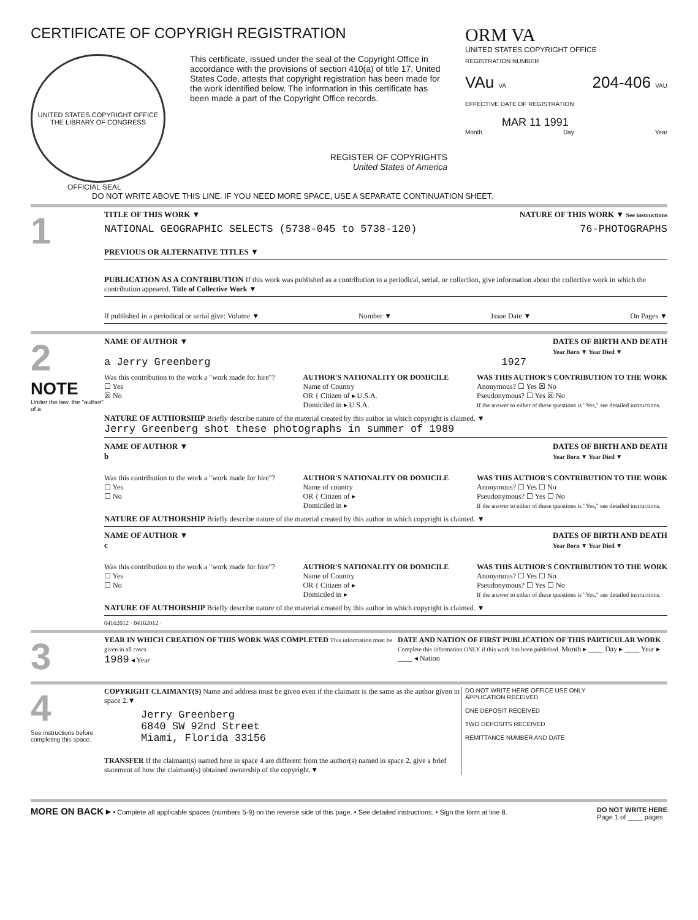CERTIFICATE OF COPYRIGH REGISTRATION
UNITED STATES COPYRIGHT OFFICE THE LIBRARY OF CONGRESS
This certificate, issued under the seal of the Copyright Office in accordance with the provisions of section 410(a) of title 17, United States Code, attests that copyright registration has been made for the work identified below. The information in this certificate has been made a part of the Copyright Office records.
REGISTER OF COPYRIGHTS
United States of America
OFFICIAL SEAL
ORM VA
UNITED STATES COPYRIGHT OFFICE
REGISTRATION NUMBER
VAu VA 204-406 VAU
EFFECTIVE DATE OF REGISTRATION
MAR 11 1991
Month Day Year
DO NOT WRITE ABOVE THIS LINE. IF YOU NEED MORE SPACE, USE A SEPARATE CONTINUATION SHEET.
1
TITLE OF THIS WORK ▼ NATURE OF THIS WORK ▼ See instructions
NATIONAL GEOGRAPHIC SELECTS (5738-045 to 5738-120) 76-PHOTOGRAPHS
PREVIOUS OR ALTERNATIVE TITLES ▼
PUBLICATION AS A CONTRIBUTION If this work was published as a contribution to a periodical, serial, or collection, give information about the collective work in which the contribution appeared. Title of Collective Work ▼
If published in a periodical or serial give: Volume ▼ Number ▼ Issue Date ▼ On Pages ▼
2
NOTE
Under the law, the "author" of a
NAME OF AUTHOR ▼ DATES OF BIRTH AND DEATH
Year Born ▼ Year Died ▼
a Jerry Greenberg 1927
Was this contribution to the work a "work made for hire"?
☐ Yes
☒ No AUTHOR'S NATIONALITY OR DOMICILE
Name of Country
OR { Citizen of ▸ U.S.A.
Domiciled in ▸ U.S.A. WAS THIS AUTHOR'S CONTRIBUTION TO THE WORK
Anonymous? ☐ Yes ☒ No
Pseudonymous? ☐ Yes ☒ No
If the answer to either of these questions is "Yes," see detailed instructions.
NATURE OF AUTHORSHIP Briefly describe nature of the material created by this author in which copyright is claimed. ▼
Jerry Greenberg shot these photographs in summer of 1989
NAME OF AUTHOR ▼
b DATES OF BIRTH AND DEATH
Year Born ▼ Year Died ▼
Was this contribution to the work a "work made for hire"?
☐ Yes
☐ No AUTHOR'S NATIONALITY OR DOMICILE
Name of country
OR { Citizen of ▸
Domiciled in ▸ WAS THIS AUTHOR'S CONTRIBUTION TO THE WORK
Anonymous? ☐ Yes ☐ No
Pseudonymous? ☐ Yes ☐ No
If the answer to either of these questions is "Yes," see detailed instructions.
NATURE OF AUTHORSHIP Briefly describe nature of the material created by this author in which copyright is claimed. ▼
NAME OF AUTHOR ▼
c DATES OF BIRTH AND DEATH
Year Born ▼ Year Died ▼
Was this contribution to the work a "work made for hire"?
☐ Yes
☐ No AUTHOR'S NATIONALITY OR DOMICILE
Name of Country
OR { Citizen of ▸
Domiciled in ▸ WAS THIS AUTHOR'S CONTRIBUTION TO THE WORK
Anonymous? ☐ Yes ☐ No
Pseudonymous? ☐ Yes ☐ No
If the answer to either of these questions is "Yes," see detailed instructions.
NATURE OF AUTHORSHIP Briefly describe nature of the material created by this author in which copyright is claimed. ▼
04162012 · 04162012 ·
3
YEAR IN WHICH CREATION OF THIS WORK WAS COMPLETED This information must be given in all cases.
1989 ◂ Year DATE AND NATION OF FIRST PUBLICATION OF THIS PARTICULAR WORK
Complete this information ONLY if this work has been published. Month ▸ ____ Day ▸ ____ Year ▸ ____ ◂ Nation
4
See instructions before completing this space.
COPYRIGHT CLAIMANT(S) Name and address must be given even if the claimant is the same as the author given in space 2.▼
Jerry Greenberg
6840 SW 92nd Street
Miami, Florida 33156
TRANSFER If the claimant(s) named here in space 4 are different from the author(s) named in space 2, give a brief statement of how the claimant(s) obtained ownership of the copyright.▼
DO NOT WRITE HERE OFFICE USE ONLY
APPLICATION RECEIVED
ONE DEPOSIT RECEIVED
TWO DEPOSITS RECEIVED
REMITTANCE NUMBER AND DATE
MORE ON BACK ▸ • Complete all applicable spaces (numbers 5-9) on the reverse side of this page. • See detailed instructions. • Sign the form at line 8. DO NOT WRITE HERE
Page 1 of ____ pages